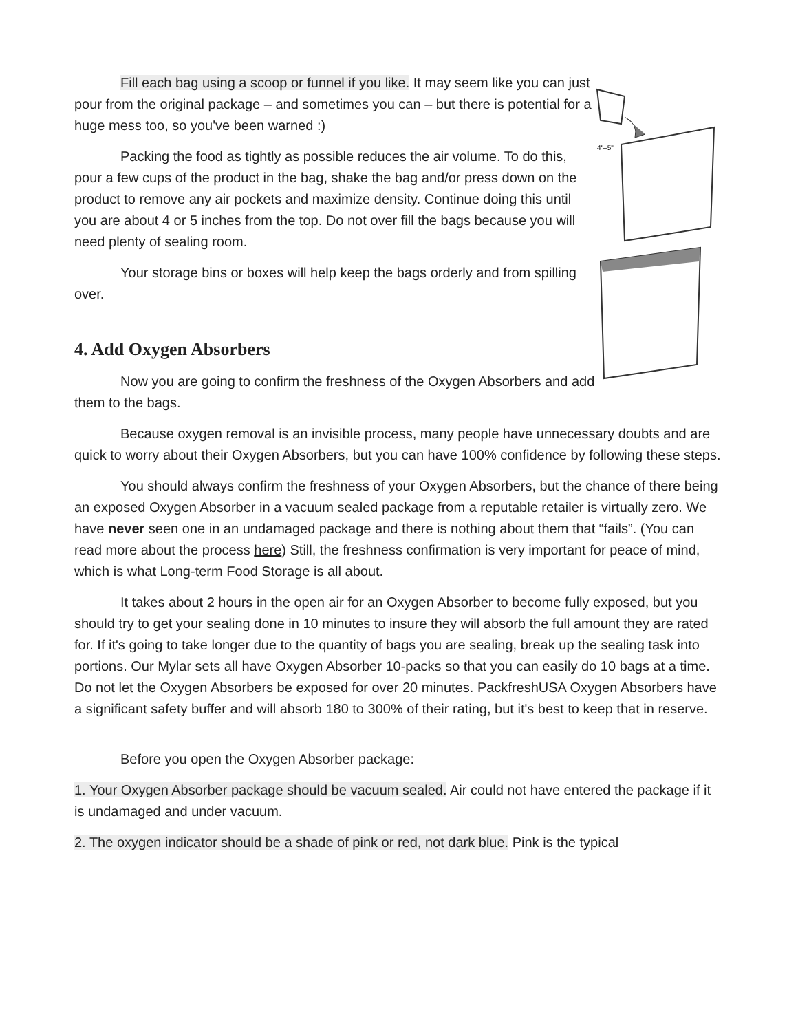4"–5"
Fill each bag using a scoop or funnel if you like. It may seem like you can just pour from the original package – and sometimes you can – but there is potential for a huge mess too, so you've been warned :)
Packing the food as tightly as possible reduces the air volume. To do this, pour a few cups of the product in the bag, shake the bag and/or press down on the product to remove any air pockets and maximize density. Continue doing this until you are about 4 or 5 inches from the top. Do not over fill the bags because you will need plenty of sealing room.
Your storage bins or boxes will help keep the bags orderly and from spilling over.
4. Add Oxygen Absorbers
Now you are going to confirm the freshness of the Oxygen Absorbers and add them to the bags.
Because oxygen removal is an invisible process, many people have unnecessary doubts and are quick to worry about their Oxygen Absorbers, but you can have 100% confidence by following these steps.
You should always confirm the freshness of your Oxygen Absorbers, but the chance of there being an exposed Oxygen Absorber in a vacuum sealed package from a reputable retailer is virtually zero. We have never seen one in an undamaged package and there is nothing about them that “fails”. (You can read more about the process here) Still, the freshness confirmation is very important for peace of mind, which is what Long-term Food Storage is all about.
It takes about 2 hours in the open air for an Oxygen Absorber to become fully exposed, but you should try to get your sealing done in 10 minutes to insure they will absorb the full amount they are rated for. If it's going to take longer due to the quantity of bags you are sealing, break up the sealing task into portions. Our Mylar sets all have Oxygen Absorber 10-packs so that you can easily do 10 bags at a time. Do not let the Oxygen Absorbers be exposed for over 20 minutes. PackfreshUSA Oxygen Absorbers have a significant safety buffer and will absorb 180 to 300% of their rating, but it's best to keep that in reserve.
Before you open the Oxygen Absorber package:
1. Your Oxygen Absorber package should be vacuum sealed. Air could not have entered the package if it is undamaged and under vacuum.
2. The oxygen indicator should be a shade of pink or red, not dark blue. Pink is the typical